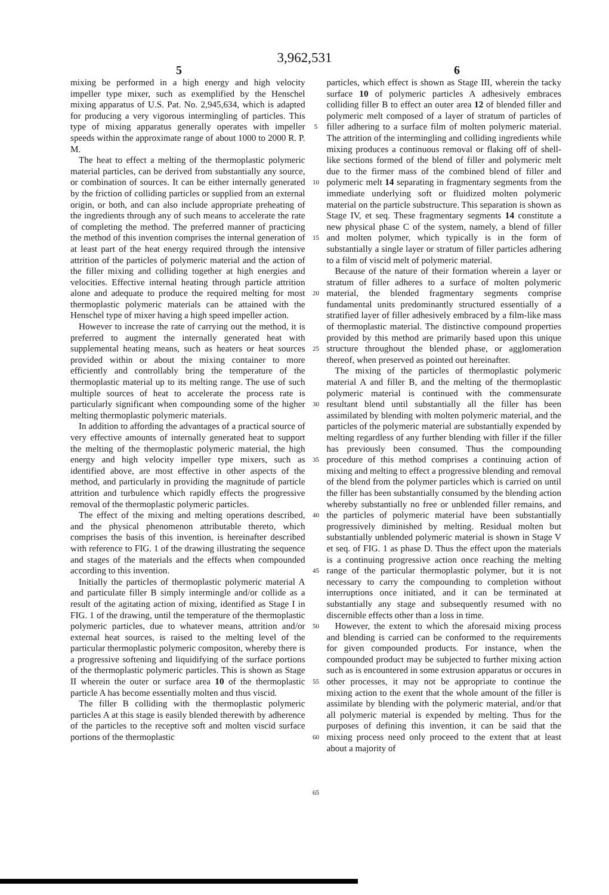3,962,531
5 6
mixing be performed in a high energy and high velocity impeller type mixer, such as exemplified by the Henschel mixing apparatus of U.S. Pat. No. 2,945,634, which is adapted for producing a very vigorous intermingling of particles. This type of mixing apparatus generally operates with impeller speeds within the approximate range of about 1000 to 2000 R. P. M.
The heat to effect a melting of the thermoplastic polymeric material particles, can be derived from substantially any source, or combination of sources. It can be either internally generated by the friction of colliding particles or supplied from an external origin, or both, and can also include appropriate preheating of the ingredients through any of such means to accelerate the rate of completing the method. The preferred manner of practicing the method of this invention comprises the internal generation of at least part of the heat energy required through the intensive attrition of the particles of polymeric material and the action of the filler mixing and colliding together at high energies and velocities. Effective internal heating through particle attrition alone and adequate to produce the required melting for most thermoplastic polymeric materials can be attained with the Henschel type of mixer having a high speed impeller action.
However to increase the rate of carrying out the method, it is preferred to augment the internally generated heat with supplemental heating means, such as heaters or heat sources provided within or about the mixing container to more efficiently and controllably bring the temperature of the thermoplastic material up to its melting range. The use of such multiple sources of heat to accelerate the process rate is particularly significant when compounding some of the higher melting thermoplastic polymeric materials.
In addition to affording the advantages of a practical source of very effective amounts of internally generated heat to support the melting of the thermoplastic polymeric material, the high energy and high velocity impeller type mixers, such as identified above, are most effective in other aspects of the method, and particularly in providing the magnitude of particle attrition and turbulence which rapidly effects the progressive removal of the thermoplastic polymeric particles.
The effect of the mixing and melting operations described, and the physical phenomenon attributable thereto, which comprises the basis of this invention, is hereinafter described with reference to FIG. 1 of the drawing illustrating the sequence and stages of the materials and the effects when compounded according to this invention.
Initially the particles of thermoplastic polymeric material A and particulate filler B simply intermingle and/or collide as a result of the agitating action of mixing, identified as Stage I in FIG. 1 of the drawing, until the temperature of the thermoplastic polymeric particles, due to whatever means, attrition and/or external heat sources, is raised to the melting level of the particular thermoplastic polymeric compositon, whereby there is a progressive softening and liquidifying of the surface portions of the thermoplastic polymeric particles. This is shown as Stage II wherein the outer or surface area 10 of the thermoplastic particle A has become essentially molten and thus viscid.
The filler B colliding with the thermoplastic polymeric particles A at this stage is easily blended therewith by adherence of the particles to the receptive soft and molten viscid surface portions of the thermoplastic
5
10
15
20
25
30
35
40
45
50
55
60
65
particles, which effect is shown as Stage III, wherein the tacky surface 10 of polymeric particles A adhesively embraces colliding filler B to effect an outer area 12 of blended filler and polymeric melt composed of a layer of stratum of particles of filler adhering to a surface film of molten polymeric material. The attrition of the intermingling and colliding ingredients while mixing produces a continuous removal or flaking off of shell-like sections formed of the blend of filler and polymeric melt due to the firmer mass of the combined blend of filler and polymeric melt 14 separating in fragmentary segments from the immediate underlying soft or fluidized molten polymeric material on the particle substructure. This separation is shown as Stage IV, et seq. These fragmentary segments 14 constitute a new physical phase C of the system, namely, a blend of filler and molten polymer, which typically is in the form of substantially a single layer or stratum of filler particles adhering to a film of viscid melt of polymeric material.
Because of the nature of their formation wherein a layer or stratum of filler adheres to a surface of molten polymeric material, the blended fragmentary segments comprise fundamental units predominantly structured essentially of a stratified layer of filler adhesively embraced by a film-like mass of thermoplastic material. The distinctive compound properties provided by this method are primarily based upon this unique structure throughout the blended phase, or agglomeration thereof, when preserved as pointed out hereinafter.
The mixing of the particles of thermoplastic polymeric material A and filler B, and the melting of the thermoplastic polymeric material is continued with the commensurate resultant blend until substantially all the filler has been assimilated by blending with molten polymeric material, and the particles of the polymeric material are substantially expended by melting regardless of any further blending with filler if the filler has previously been consumed. Thus the compounding procedure of this method comprises a continuing action of mixing and melting to effect a progressive blending and removal of the blend from the polymer particles which is carried on until the filler has been substantially consumed by the blending action whereby substantially no free or unblended filler remains, and the particles of polymeric material have been substantially progressively diminished by melting. Residual molten but substantially unblended polymeric material is shown in Stage V et seq. of FIG. 1 as phase D. Thus the effect upon the materials is a continuing progressive action once reaching the melting range of the particular thermoplastic polymer, but it is not necessary to carry the compounding to completion without interruptions once initiated, and it can be terminated at substantially any stage and subsequently resumed with no discernible effects other than a loss in time.
However, the extent to which the aforesaid mixing process and blending is carried can be conformed to the requirements for given compounded products. For instance, when the compounded product may be subjected to further mixing action such as is encountered in some extrusion apparatus or occures in other processes, it may not be appropriate to continue the mixing action to the exent that the whole amount of the filler is assimilate by blending with the polymeric material, and/or that all polymeric material is expended by melting. Thus for the purposes of defining this invention, it can be said that the mixing process need only proceed to the extent that at least about a majority of